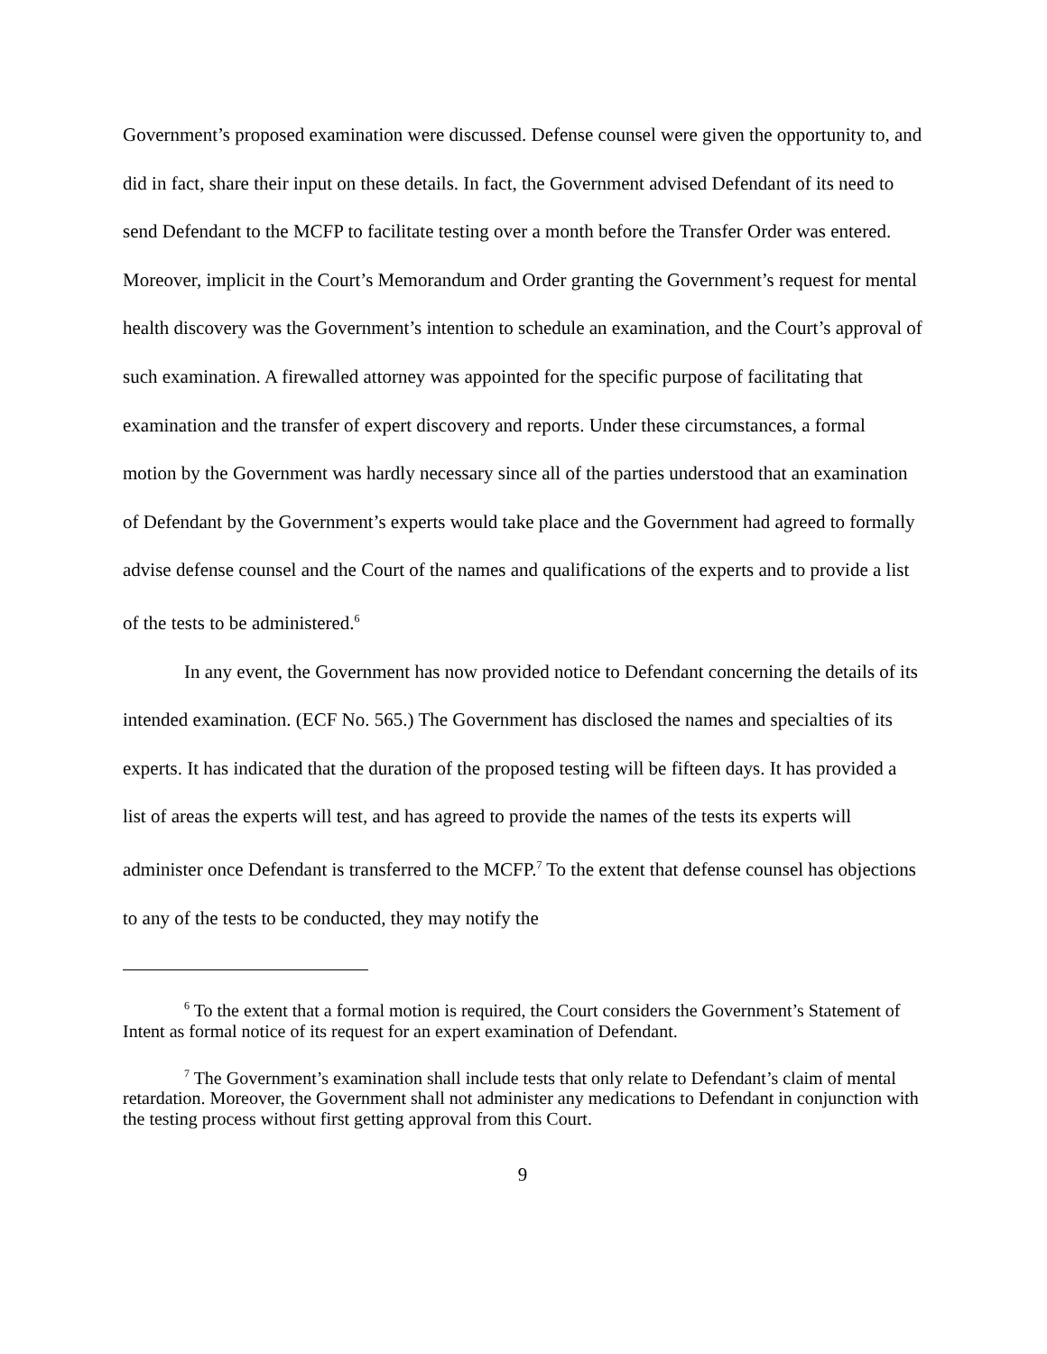Government’s proposed examination were discussed. Defense counsel were given the opportunity to, and did in fact, share their input on these details. In fact, the Government advised Defendant of its need to send Defendant to the MCFP to facilitate testing over a month before the Transfer Order was entered. Moreover, implicit in the Court’s Memorandum and Order granting the Government’s request for mental health discovery was the Government’s intention to schedule an examination, and the Court’s approval of such examination. A firewalled attorney was appointed for the specific purpose of facilitating that examination and the transfer of expert discovery and reports. Under these circumstances, a formal motion by the Government was hardly necessary since all of the parties understood that an examination of Defendant by the Government’s experts would take place and the Government had agreed to formally advise defense counsel and the Court of the names and qualifications of the experts and to provide a list of the tests to be administered.<sup>6</sup>
In any event, the Government has now provided notice to Defendant concerning the details of its intended examination. (ECF No. 565.) The Government has disclosed the names and specialties of its experts. It has indicated that the duration of the proposed testing will be fifteen days. It has provided a list of areas the experts will test, and has agreed to provide the names of the tests its experts will administer once Defendant is transferred to the MCFP.<sup>7</sup> To the extent that defense counsel has objections to any of the tests to be conducted, they may notify the
<sup>6</sup> To the extent that a formal motion is required, the Court considers the Government’s Statement of Intent as formal notice of its request for an expert examination of Defendant.
<sup>7</sup> The Government’s examination shall include tests that only relate to Defendant’s claim of mental retardation. Moreover, the Government shall not administer any medications to Defendant in conjunction with the testing process without first getting approval from this Court.
9